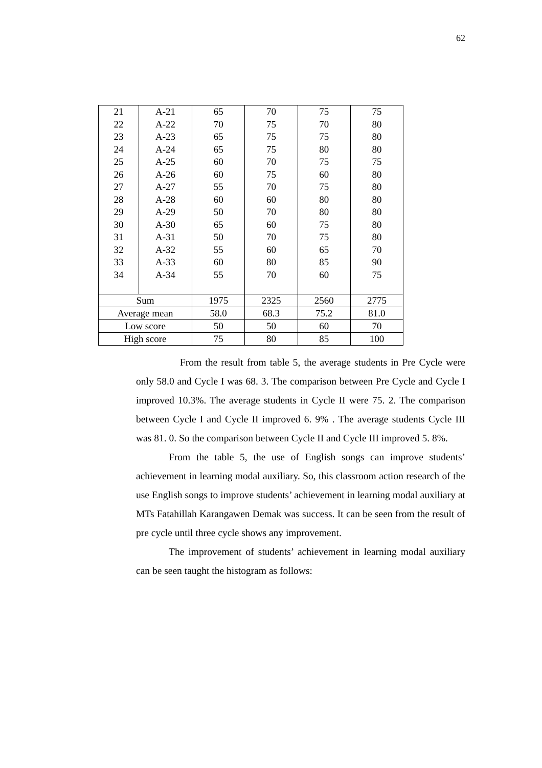62
| 21 22 23 24 25 26 27 28 29 30 31 32 33 34 | A-21 A-22 A-23 A-24 A-25 A-26 A-27 A-28 A-29 A-30 A-31 A-32 A-33 A-34 | 65 70 65 65 60 60 55 60 50 65 50 55 60 55 | 70 75 75 75 70 75 70 60 70 60 70 60 80 70 | 75 70 75 80 75 60 75 80 80 75 75 65 85 60 | 75 80 80 80 75 80 80 80 80 80 80 70 90 75 |
| Sum | | 1975 | 2325 | 2560 | 2775 |
| Average mean | | 58.0 | 68.3 | 75.2 | 81.0 |
| Low score | | 50 | 50 | 60 | 70 |
| High score | | 75 | 80 | 85 | 100 |
From the result from table 5, the average students in Pre Cycle were only 58.0 and Cycle I was 68. 3. The comparison between Pre Cycle and Cycle I improved 10.3%. The average students in Cycle II were 75. 2. The comparison between Cycle I and Cycle II improved 6. 9% . The average students Cycle III was 81. 0. So the comparison between Cycle II and Cycle III improved 5. 8%.
From the table 5, the use of English songs can improve students’ achievement in learning modal auxiliary. So, this classroom action research of the use English songs to improve students’ achievement in learning modal auxiliary at MTs Fatahillah Karangawen Demak was success. It can be seen from the result of pre cycle until three cycle shows any improvement.
The improvement of students’ achievement in learning modal auxiliary can be seen taught the histogram as follows: